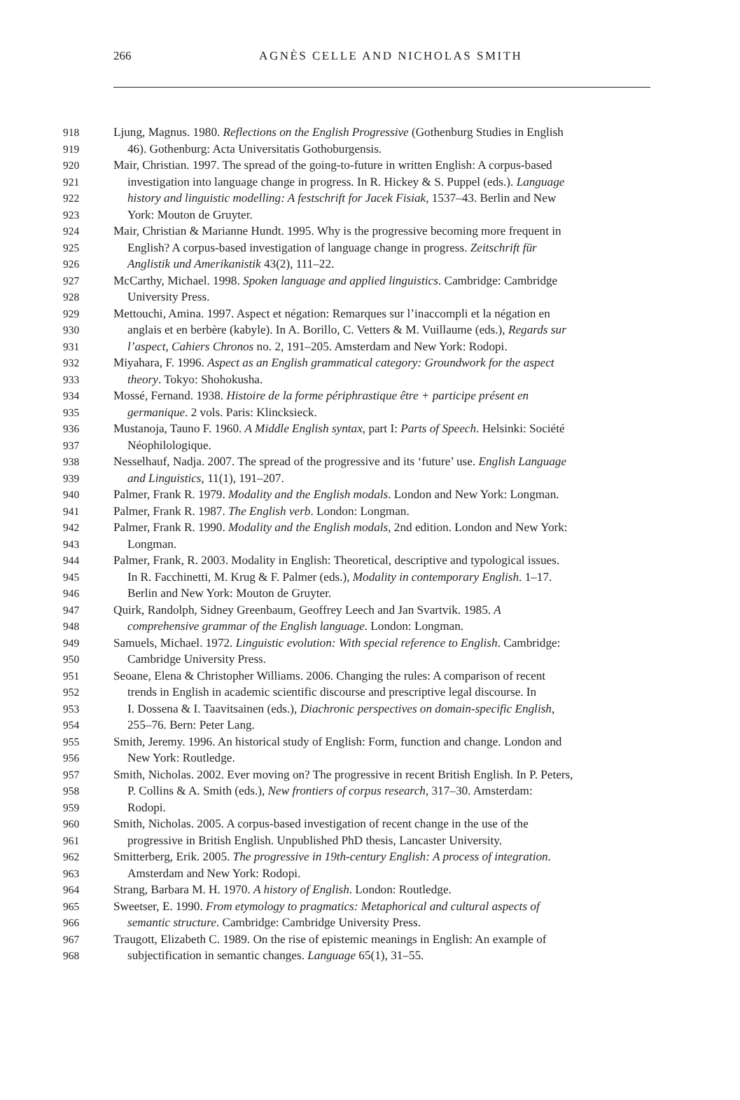266
AGNÈS CELLE AND NICHOLAS SMITH
918 Ljung, Magnus. 1980. Reflections on the English Progressive (Gothenburg Studies in English
919 46). Gothenburg: Acta Universitatis Gothoburgensis.
920 Mair, Christian. 1997. The spread of the going-to-future in written English: A corpus-based
921 investigation into language change in progress. In R. Hickey & S. Puppel (eds.). Language
922 history and linguistic modelling: A festschrift for Jacek Fisiak, 1537–43. Berlin and New
923 York: Mouton de Gruyter.
924 Mair, Christian & Marianne Hundt. 1995. Why is the progressive becoming more frequent in
925 English? A corpus-based investigation of language change in progress. Zeitschrift für
926 Anglistik und Amerikanistik 43(2), 111–22.
927 McCarthy, Michael. 1998. Spoken language and applied linguistics. Cambridge: Cambridge
928 University Press.
929 Mettouchi, Amina. 1997. Aspect et négation: Remarques sur l’inaccompli et la négation en
930 anglais et en berbère (kabyle). In A. Borillo, C. Vetters & M. Vuillaume (eds.), Regards sur
931 l’aspect, Cahiers Chronos no. 2, 191–205. Amsterdam and New York: Rodopi.
932 Miyahara, F. 1996. Aspect as an English grammatical category: Groundwork for the aspect
933 theory. Tokyo: Shohokusha.
934 Mossé, Fernand. 1938. Histoire de la forme périphrastique être + participe présent en
935 germanique. 2 vols. Paris: Klincksieck.
936 Mustanoja, Tauno F. 1960. A Middle English syntax, part I: Parts of Speech. Helsinki: Société
937 Néophilologique.
938 Nesselhauf, Nadja. 2007. The spread of the progressive and its ‘future’ use. English Language
939 and Linguistics, 11(1), 191–207.
940 Palmer, Frank R. 1979. Modality and the English modals. London and New York: Longman.
941 Palmer, Frank R. 1987. The English verb. London: Longman.
942 Palmer, Frank R. 1990. Modality and the English modals, 2nd edition. London and New York:
943 Longman.
944 Palmer, Frank, R. 2003. Modality in English: Theoretical, descriptive and typological issues.
945 In R. Facchinetti, M. Krug & F. Palmer (eds.), Modality in contemporary English. 1–17.
946 Berlin and New York: Mouton de Gruyter.
947 Quirk, Randolph, Sidney Greenbaum, Geoffrey Leech and Jan Svartvik. 1985. A
948 comprehensive grammar of the English language. London: Longman.
949 Samuels, Michael. 1972. Linguistic evolution: With special reference to English. Cambridge:
950 Cambridge University Press.
951 Seoane, Elena & Christopher Williams. 2006. Changing the rules: A comparison of recent
952 trends in English in academic scientific discourse and prescriptive legal discourse. In
953 I. Dossena & I. Taavitsainen (eds.), Diachronic perspectives on domain-specific English,
954 255–76. Bern: Peter Lang.
955 Smith, Jeremy. 1996. An historical study of English: Form, function and change. London and
956 New York: Routledge.
957 Smith, Nicholas. 2002. Ever moving on? The progressive in recent British English. In P. Peters,
958 P. Collins & A. Smith (eds.), New frontiers of corpus research, 317–30. Amsterdam:
959 Rodopi.
960 Smith, Nicholas. 2005. A corpus-based investigation of recent change in the use of the
961 progressive in British English. Unpublished PhD thesis, Lancaster University.
962 Smitterberg, Erik. 2005. The progressive in 19th-century English: A process of integration.
963 Amsterdam and New York: Rodopi.
964 Strang, Barbara M. H. 1970. A history of English. London: Routledge.
965 Sweetser, E. 1990. From etymology to pragmatics: Metaphorical and cultural aspects of
966 semantic structure. Cambridge: Cambridge University Press.
967 Traugott, Elizabeth C. 1989. On the rise of epistemic meanings in English: An example of
968 subjectification in semantic changes. Language 65(1), 31–55.